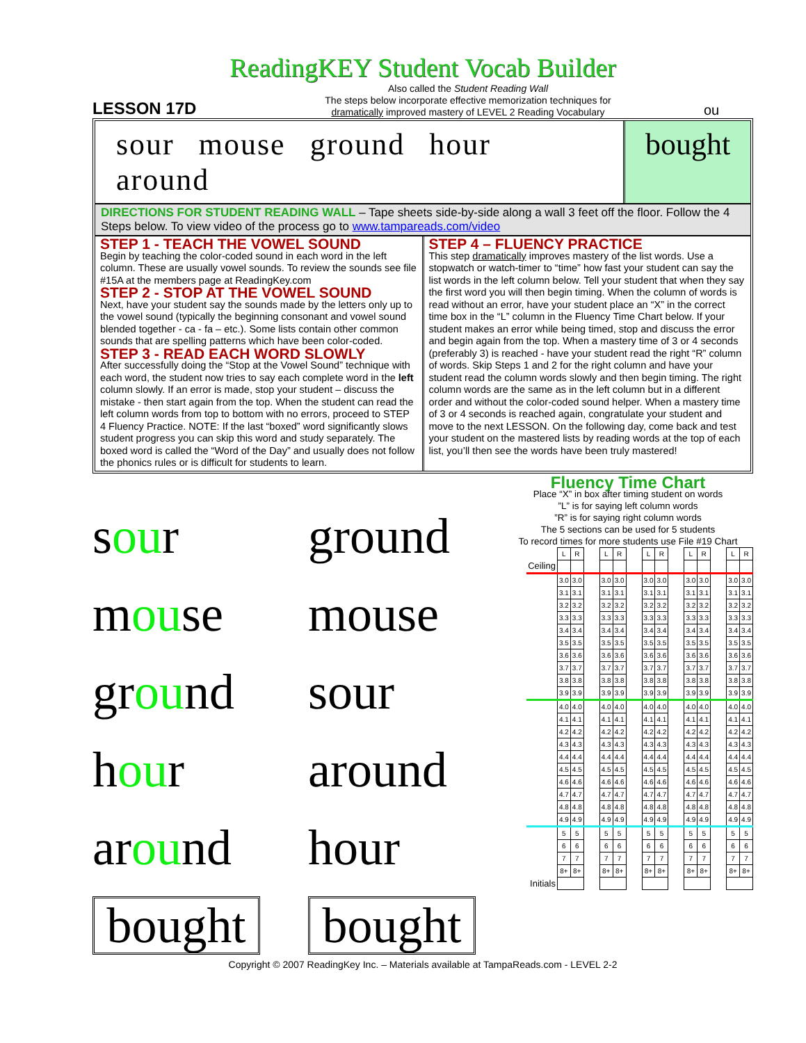ReadingKEY Student Vocab Builder
LESSON 17D
Also called the Student Reading Wall
The steps below incorporate effective memorization techniques for
dramatically improved mastery of LEVEL 2 Reading Vocabulary
ou
sour mouse ground hour around bought
DIRECTIONS FOR STUDENT READING WALL – Tape sheets side-by-side along a wall 3 feet off the floor. Follow the 4 Steps below. To view video of the process go to www.tampareads.com/video
STEP 1 - TEACH THE VOWEL SOUND
Begin by teaching the color-coded sound in each word in the left column. These are usually vowel sounds. To review the sounds see file #15A at the members page at ReadingKey.com
STEP 2 - STOP AT THE VOWEL SOUND
Next, have your student say the sounds made by the letters only up to the vowel sound (typically the beginning consonant and vowel sound blended together - ca - fa – etc.). Some lists contain other common sounds that are spelling patterns which have been color-coded.
STEP 3 - READ EACH WORD SLOWLY
After successfully doing the “Stop at the Vowel Sound” technique with each word, the student now tries to say each complete word in the left column slowly. If an error is made, stop your student – discuss the mistake - then start again from the top. When the student can read the left column words from top to bottom with no errors, proceed to STEP 4 Fluency Practice. NOTE: If the last “boxed” word significantly slows student progress you can skip this word and study separately. The boxed word is called the “Word of the Day” and usually does not follow the phonics rules or is difficult for students to learn.
STEP 4 – FLUENCY PRACTICE
This step dramatically improves mastery of the list words. Use a stopwatch or watch-timer to “time” how fast your student can say the list words in the left column below. Tell your student that when they say the first word you will then begin timing. When the column of words is read without an error, have your student place an “X” in the correct time box in the “L” column in the Fluency Time Chart below. If your student makes an error while being timed, stop and discuss the error and begin again from the top. When a mastery time of 3 or 4 seconds (preferably 3) is reached - have your student read the right “R” column of words. Skip Steps 1 and 2 for the right column and have your student read the column words slowly and then begin timing. The right column words are the same as in the left column but in a different order and without the color-coded sound helper. When a mastery time of 3 or 4 seconds is reached again, congratulate your student and move to the next LESSON. On the following day, come back and test your student on the mastered lists by reading words at the top of each list, you’ll then see the words have been truly mastered!
sour
ground
mouse
mouse
ground
sour
hour
around
around
hour
bought
bought
Fluency Time Chart
Place “X” in box after timing student on words
”L” is for saying left column words
”R” is for saying right column words
The 5 sections can be used for 5 students
To record times for more students use File #19 Chart
| | L | R | | L | R | | L | R | | L | R | | L | R |
| Ceiling | | | | | | | | | | | | | | |
| | 3.0 | 3.0 | | 3.0 | 3.0 | | 3.0 | 3.0 | | 3.0 | 3.0 | | 3.0 | 3.0 |
| | 3.1 | 3.1 | | 3.1 | 3.1 | | 3.1 | 3.1 | | 3.1 | 3.1 | | 3.1 | 3.1 |
| | 3.2 | 3.2 | | 3.2 | 3.2 | | 3.2 | 3.2 | | 3.2 | 3.2 | | 3.2 | 3.2 |
| | 3.3 | 3.3 | | 3.3 | 3.3 | | 3.3 | 3.3 | | 3.3 | 3.3 | | 3.3 | 3.3 |
| | 3.4 | 3.4 | | 3.4 | 3.4 | | 3.4 | 3.4 | | 3.4 | 3.4 | | 3.4 | 3.4 |
| | 3.5 | 3.5 | | 3.5 | 3.5 | | 3.5 | 3.5 | | 3.5 | 3.5 | | 3.5 | 3.5 |
| | 3.6 | 3.6 | | 3.6 | 3.6 | | 3.6 | 3.6 | | 3.6 | 3.6 | | 3.6 | 3.6 |
| | 3.7 | 3.7 | | 3.7 | 3.7 | | 3.7 | 3.7 | | 3.7 | 3.7 | | 3.7 | 3.7 |
| | 3.8 | 3.8 | | 3.8 | 3.8 | | 3.8 | 3.8 | | 3.8 | 3.8 | | 3.8 | 3.8 |
| | 3.9 | 3.9 | | 3.9 | 3.9 | | 3.9 | 3.9 | | 3.9 | 3.9 | | 3.9 | 3.9 |
| | 4.0 | 4.0 | | 4.0 | 4.0 | | 4.0 | 4.0 | | 4.0 | 4.0 | | 4.0 | 4.0 |
| | 4.1 | 4.1 | | 4.1 | 4.1 | | 4.1 | 4.1 | | 4.1 | 4.1 | | 4.1 | 4.1 |
| | 4.2 | 4.2 | | 4.2 | 4.2 | | 4.2 | 4.2 | | 4.2 | 4.2 | | 4.2 | 4.2 |
| | 4.3 | 4.3 | | 4.3 | 4.3 | | 4.3 | 4.3 | | 4.3 | 4.3 | | 4.3 | 4.3 |
| | 4.4 | 4.4 | | 4.4 | 4.4 | | 4.4 | 4.4 | | 4.4 | 4.4 | | 4.4 | 4.4 |
| | 4.5 | 4.5 | | 4.5 | 4.5 | | 4.5 | 4.5 | | 4.5 | 4.5 | | 4.5 | 4.5 |
| | 4.6 | 4.6 | | 4.6 | 4.6 | | 4.6 | 4.6 | | 4.6 | 4.6 | | 4.6 | 4.6 |
| | 4.7 | 4.7 | | 4.7 | 4.7 | | 4.7 | 4.7 | | 4.7 | 4.7 | | 4.7 | 4.7 |
| | 4.8 | 4.8 | | 4.8 | 4.8 | | 4.8 | 4.8 | | 4.8 | 4.8 | | 4.8 | 4.8 |
| | 4.9 | 4.9 | | 4.9 | 4.9 | | 4.9 | 4.9 | | 4.9 | 4.9 | | 4.9 | 4.9 |
| | 5 | 5 | | 5 | 5 | | 5 | 5 | | 5 | 5 | | 5 | 5 |
| | 6 | 6 | | 6 | 6 | | 6 | 6 | | 6 | 6 | | 6 | 6 |
| | 7 | 7 | | 7 | 7 | | 7 | 7 | | 7 | 7 | | 7 | 7 |
| | 8+ | 8+ | | 8+ | 8+ | | 8+ | 8+ | | 8+ | 8+ | | 8+ | 8+ |
| Initials | | | | | | | | | | | | | | |
Copyright © 2007 ReadingKey Inc. – Materials available at TampaReads.com - LEVEL 2-2